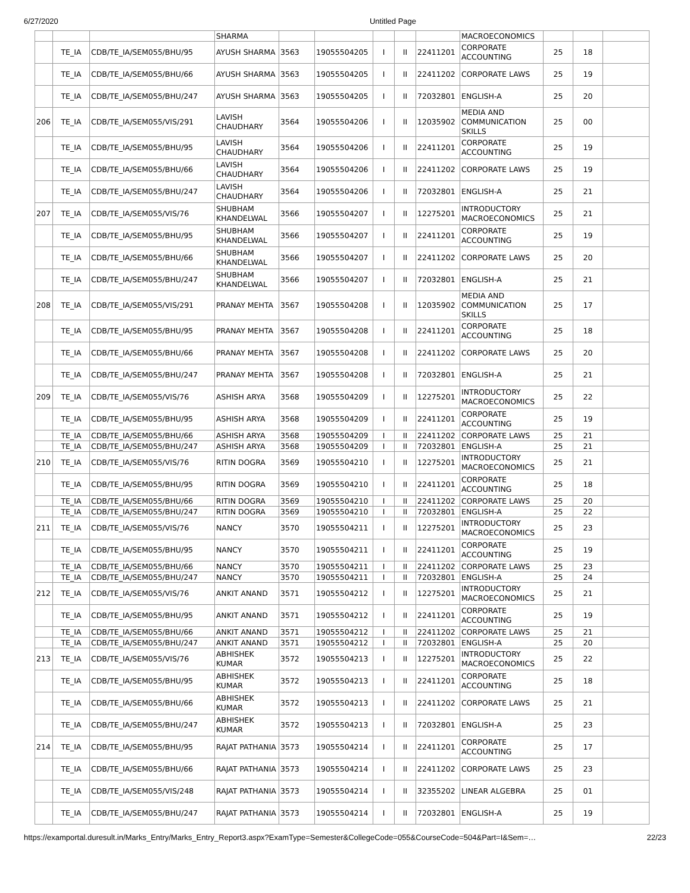6/27/2020 Untitled Page
| | | | SHARMA | | | | | | MACROECONOMICS | | | |
| | TE_IA | CDB/TE_IA/SEM055/BHU/95 | AYUSH SHARMA | 3563 | 19055504205 | I | II | 22411201 | CORPORATE ACCOUNTING | 25 | 18 | |
| | TE_IA | CDB/TE_IA/SEM055/BHU/66 | AYUSH SHARMA | 3563 | 19055504205 | I | II | 22411202 | CORPORATE LAWS | 25 | 19 | |
| | TE_IA | CDB/TE_IA/SEM055/BHU/247 | AYUSH SHARMA | 3563 | 19055504205 | I | II | 72032801 | ENGLISH-A | 25 | 20 | |
| 206 | TE_IA | CDB/TE_IA/SEM055/VIS/291 | LAVISH CHAUDHARY | 3564 | 19055504206 | I | II | 12035902 | MEDIA AND COMMUNICATION SKILLS | 25 | 00 | |
| | TE_IA | CDB/TE_IA/SEM055/BHU/95 | LAVISH CHAUDHARY | 3564 | 19055504206 | I | II | 22411201 | CORPORATE ACCOUNTING | 25 | 19 | |
| | TE_IA | CDB/TE_IA/SEM055/BHU/66 | LAVISH CHAUDHARY | 3564 | 19055504206 | I | II | 22411202 | CORPORATE LAWS | 25 | 19 | |
| | TE_IA | CDB/TE_IA/SEM055/BHU/247 | LAVISH CHAUDHARY | 3564 | 19055504206 | I | II | 72032801 | ENGLISH-A | 25 | 21 | |
| 207 | TE_IA | CDB/TE_IA/SEM055/VIS/76 | SHUBHAM KHANDELWAL | 3566 | 19055504207 | I | II | 12275201 | INTRODUCTORY MACROECONOMICS | 25 | 21 | |
| | TE_IA | CDB/TE_IA/SEM055/BHU/95 | SHUBHAM KHANDELWAL | 3566 | 19055504207 | I | II | 22411201 | CORPORATE ACCOUNTING | 25 | 19 | |
| | TE_IA | CDB/TE_IA/SEM055/BHU/66 | SHUBHAM KHANDELWAL | 3566 | 19055504207 | I | II | 22411202 | CORPORATE LAWS | 25 | 20 | |
| | TE_IA | CDB/TE_IA/SEM055/BHU/247 | SHUBHAM KHANDELWAL | 3566 | 19055504207 | I | II | 72032801 | ENGLISH-A | 25 | 21 | |
| 208 | TE_IA | CDB/TE_IA/SEM055/VIS/291 | PRANAY MEHTA | 3567 | 19055504208 | I | II | 12035902 | MEDIA AND COMMUNICATION SKILLS | 25 | 17 | |
| | TE_IA | CDB/TE_IA/SEM055/BHU/95 | PRANAY MEHTA | 3567 | 19055504208 | I | II | 22411201 | CORPORATE ACCOUNTING | 25 | 18 | |
| | TE_IA | CDB/TE_IA/SEM055/BHU/66 | PRANAY MEHTA | 3567 | 19055504208 | I | II | 22411202 | CORPORATE LAWS | 25 | 20 | |
| | TE_IA | CDB/TE_IA/SEM055/BHU/247 | PRANAY MEHTA | 3567 | 19055504208 | I | II | 72032801 | ENGLISH-A | 25 | 21 | |
| 209 | TE_IA | CDB/TE_IA/SEM055/VIS/76 | ASHISH ARYA | 3568 | 19055504209 | I | II | 12275201 | INTRODUCTORY MACROECONOMICS | 25 | 22 | |
| | TE_IA | CDB/TE_IA/SEM055/BHU/95 | ASHISH ARYA | 3568 | 19055504209 | I | II | 22411201 | CORPORATE ACCOUNTING | 25 | 19 | |
| | TE_IA | CDB/TE_IA/SEM055/BHU/66 | ASHISH ARYA | 3568 | 19055504209 | I | II | 22411202 | CORPORATE LAWS | 25 | 21 | |
| | TE_IA | CDB/TE_IA/SEM055/BHU/247 | ASHISH ARYA | 3568 | 19055504209 | I | II | 72032801 | ENGLISH-A | 25 | 21 | |
| 210 | TE_IA | CDB/TE_IA/SEM055/VIS/76 | RITIN DOGRA | 3569 | 19055504210 | I | II | 12275201 | INTRODUCTORY MACROECONOMICS | 25 | 21 | |
| | TE_IA | CDB/TE_IA/SEM055/BHU/95 | RITIN DOGRA | 3569 | 19055504210 | I | II | 22411201 | CORPORATE ACCOUNTING | 25 | 18 | |
| | TE_IA | CDB/TE_IA/SEM055/BHU/66 | RITIN DOGRA | 3569 | 19055504210 | I | II | 22411202 | CORPORATE LAWS | 25 | 20 | |
| | TE_IA | CDB/TE_IA/SEM055/BHU/247 | RITIN DOGRA | 3569 | 19055504210 | I | II | 72032801 | ENGLISH-A | 25 | 22 | |
| 211 | TE_IA | CDB/TE_IA/SEM055/VIS/76 | NANCY | 3570 | 19055504211 | I | II | 12275201 | INTRODUCTORY MACROECONOMICS | 25 | 23 | |
| | TE_IA | CDB/TE_IA/SEM055/BHU/95 | NANCY | 3570 | 19055504211 | I | II | 22411201 | CORPORATE ACCOUNTING | 25 | 19 | |
| | TE_IA | CDB/TE_IA/SEM055/BHU/66 | NANCY | 3570 | 19055504211 | I | II | 22411202 | CORPORATE LAWS | 25 | 23 | |
| | TE_IA | CDB/TE_IA/SEM055/BHU/247 | NANCY | 3570 | 19055504211 | I | II | 72032801 | ENGLISH-A | 25 | 24 | |
| 212 | TE_IA | CDB/TE_IA/SEM055/VIS/76 | ANKIT ANAND | 3571 | 19055504212 | I | II | 12275201 | INTRODUCTORY MACROECONOMICS | 25 | 21 | |
| | TE_IA | CDB/TE_IA/SEM055/BHU/95 | ANKIT ANAND | 3571 | 19055504212 | I | II | 22411201 | CORPORATE ACCOUNTING | 25 | 19 | |
| | TE_IA | CDB/TE_IA/SEM055/BHU/66 | ANKIT ANAND | 3571 | 19055504212 | I | II | 22411202 | CORPORATE LAWS | 25 | 21 | |
| | TE_IA | CDB/TE_IA/SEM055/BHU/247 | ANKIT ANAND | 3571 | 19055504212 | I | II | 72032801 | ENGLISH-A | 25 | 20 | |
| 213 | TE_IA | CDB/TE_IA/SEM055/VIS/76 | ABHISHEK KUMAR | 3572 | 19055504213 | I | II | 12275201 | INTRODUCTORY MACROECONOMICS | 25 | 22 | |
| | TE_IA | CDB/TE_IA/SEM055/BHU/95 | ABHISHEK KUMAR | 3572 | 19055504213 | I | II | 22411201 | CORPORATE ACCOUNTING | 25 | 18 | |
| | TE_IA | CDB/TE_IA/SEM055/BHU/66 | ABHISHEK KUMAR | 3572 | 19055504213 | I | II | 22411202 | CORPORATE LAWS | 25 | 21 | |
| | TE_IA | CDB/TE_IA/SEM055/BHU/247 | ABHISHEK KUMAR | 3572 | 19055504213 | I | II | 72032801 | ENGLISH-A | 25 | 23 | |
| 214 | TE_IA | CDB/TE_IA/SEM055/BHU/95 | RAJAT PATHANIA | 3573 | 19055504214 | I | II | 22411201 | CORPORATE ACCOUNTING | 25 | 17 | |
| | TE_IA | CDB/TE_IA/SEM055/BHU/66 | RAJAT PATHANIA | 3573 | 19055504214 | I | II | 22411202 | CORPORATE LAWS | 25 | 23 | |
| | TE_IA | CDB/TE_IA/SEM055/VIS/248 | RAJAT PATHANIA | 3573 | 19055504214 | I | II | 32355202 | LINEAR ALGEBRA | 25 | 01 | |
| | TE_IA | CDB/TE_IA/SEM055/BHU/247 | RAJAT PATHANIA | 3573 | 19055504214 | I | II | 72032801 | ENGLISH-A | 25 | 19 | |
https://examportal.duresult.in/Marks_Entry/Marks_Entry_Report3.aspx?ExamType=Semester&CollegeCode=055&CourseCode=504&Part=I&Sem=… 22/23